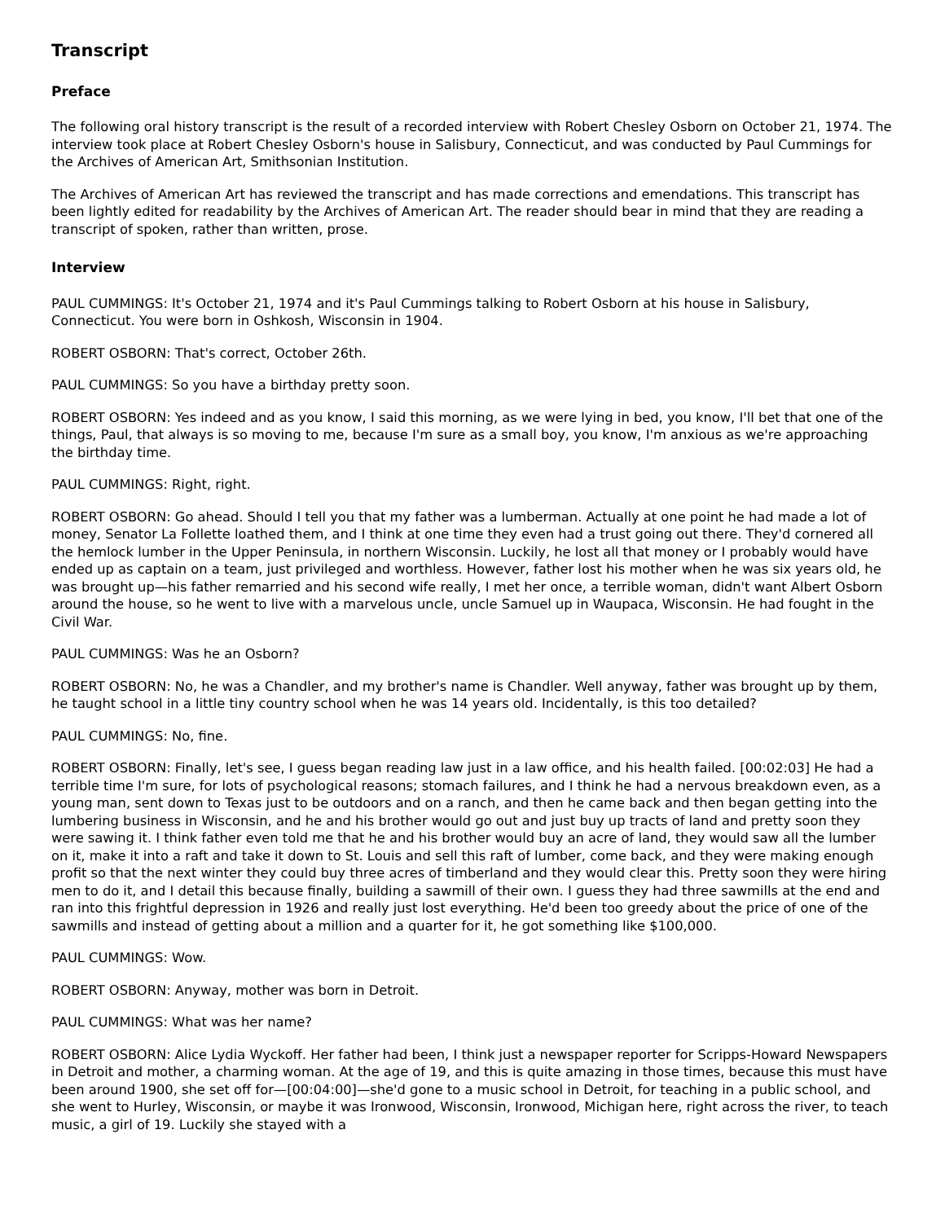Transcript
Preface
The following oral history transcript is the result of a recorded interview with Robert Chesley Osborn on October 21, 1974. The interview took place at Robert Chesley Osborn's house in Salisbury, Connecticut, and was conducted by Paul Cummings for the Archives of American Art, Smithsonian Institution.
The Archives of American Art has reviewed the transcript and has made corrections and emendations. This transcript has been lightly edited for readability by the Archives of American Art. The reader should bear in mind that they are reading a transcript of spoken, rather than written, prose.
Interview
PAUL CUMMINGS: It's October 21, 1974 and it's Paul Cummings talking to Robert Osborn at his house in Salisbury, Connecticut. You were born in Oshkosh, Wisconsin in 1904.
ROBERT OSBORN: That's correct, October 26th.
PAUL CUMMINGS: So you have a birthday pretty soon.
ROBERT OSBORN: Yes indeed and as you know, I said this morning, as we were lying in bed, you know, I'll bet that one of the things, Paul, that always is so moving to me, because I'm sure as a small boy, you know, I'm anxious as we're approaching the birthday time.
PAUL CUMMINGS: Right, right.
ROBERT OSBORN: Go ahead. Should I tell you that my father was a lumberman. Actually at one point he had made a lot of money, Senator La Follette loathed them, and I think at one time they even had a trust going out there. They'd cornered all the hemlock lumber in the Upper Peninsula, in northern Wisconsin. Luckily, he lost all that money or I probably would have ended up as captain on a team, just privileged and worthless. However, father lost his mother when he was six years old, he was brought up—his father remarried and his second wife really, I met her once, a terrible woman, didn't want Albert Osborn around the house, so he went to live with a marvelous uncle, uncle Samuel up in Waupaca, Wisconsin. He had fought in the Civil War.
PAUL CUMMINGS: Was he an Osborn?
ROBERT OSBORN: No, he was a Chandler, and my brother's name is Chandler. Well anyway, father was brought up by them, he taught school in a little tiny country school when he was 14 years old. Incidentally, is this too detailed?
PAUL CUMMINGS: No, fine.
ROBERT OSBORN: Finally, let's see, I guess began reading law just in a law office, and his health failed. [00:02:03] He had a terrible time I'm sure, for lots of psychological reasons; stomach failures, and I think he had a nervous breakdown even, as a young man, sent down to Texas just to be outdoors and on a ranch, and then he came back and then began getting into the lumbering business in Wisconsin, and he and his brother would go out and just buy up tracts of land and pretty soon they were sawing it. I think father even told me that he and his brother would buy an acre of land, they would saw all the lumber on it, make it into a raft and take it down to St. Louis and sell this raft of lumber, come back, and they were making enough profit so that the next winter they could buy three acres of timberland and they would clear this. Pretty soon they were hiring men to do it, and I detail this because finally, building a sawmill of their own. I guess they had three sawmills at the end and ran into this frightful depression in 1926 and really just lost everything. He'd been too greedy about the price of one of the sawmills and instead of getting about a million and a quarter for it, he got something like $100,000.
PAUL CUMMINGS: Wow.
ROBERT OSBORN: Anyway, mother was born in Detroit.
PAUL CUMMINGS: What was her name?
ROBERT OSBORN: Alice Lydia Wyckoff. Her father had been, I think just a newspaper reporter for Scripps-Howard Newspapers in Detroit and mother, a charming woman. At the age of 19, and this is quite amazing in those times, because this must have been around 1900, she set off for—[00:04:00]—she'd gone to a music school in Detroit, for teaching in a public school, and she went to Hurley, Wisconsin, or maybe it was Ironwood, Wisconsin, Ironwood, Michigan here, right across the river, to teach music, a girl of 19. Luckily she stayed with a